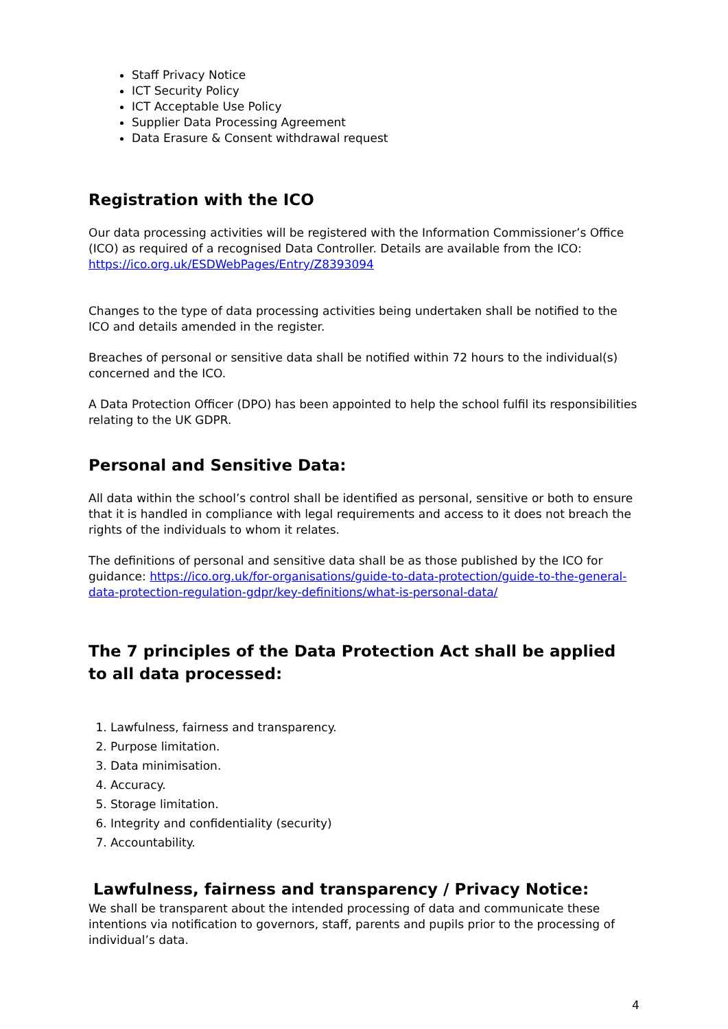Staff Privacy Notice
ICT Security Policy
ICT Acceptable Use Policy
Supplier Data Processing Agreement
Data Erasure & Consent withdrawal request
Registration with the ICO
Our data processing activities will be registered with the Information Commissioner’s Office (ICO) as required of a recognised Data Controller. Details are available from the ICO: https://ico.org.uk/ESDWebPages/Entry/Z8393094
Changes to the type of data processing activities being undertaken shall be notified to the ICO and details amended in the register.
Breaches of personal or sensitive data shall be notified within 72 hours to the individual(s) concerned and the ICO.
A Data Protection Officer (DPO) has been appointed to help the school fulfil its responsibilities relating to the UK GDPR.
Personal and Sensitive Data:
All data within the school’s control shall be identified as personal, sensitive or both to ensure that it is handled in compliance with legal requirements and access to it does not breach the rights of the individuals to whom it relates.
The definitions of personal and sensitive data shall be as those published by the ICO for guidance: https://ico.org.uk/for-organisations/guide-to-data-protection/guide-to-the-general-data-protection-regulation-gdpr/key-definitions/what-is-personal-data/
The 7 principles of the Data Protection Act shall be applied to all data processed:
1. Lawfulness, fairness and transparency.
2. Purpose limitation.
3. Data minimisation.
4. Accuracy.
5. Storage limitation.
6. Integrity and confidentiality (security)
7. Accountability.
Lawfulness, fairness and transparency / Privacy Notice:
We shall be transparent about the intended processing of data and communicate these intentions via notification to governors, staff, parents and pupils prior to the processing of individual’s data.
4